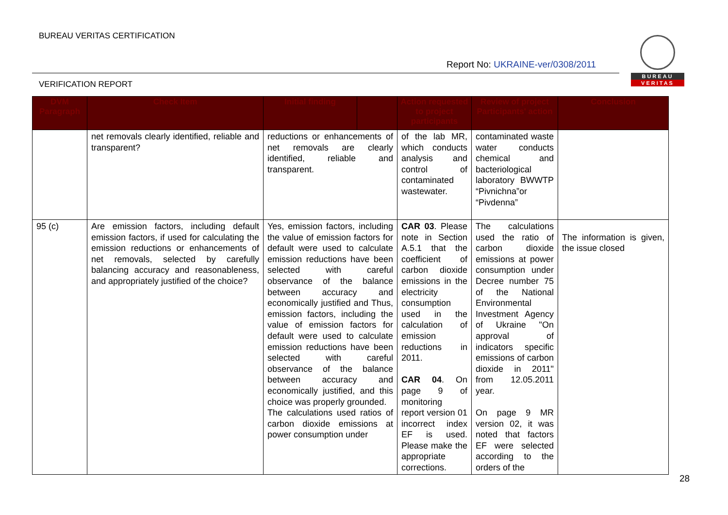BUREAU VERITAS CERTIFICATION
Report No: UKRAINE-ver/0308/2011
VERIFICATION REPORT
BUREAU
VERITAS
| DVM Paragraph | Check Item | Initial finding | | Action requested to project participants | Review of project Participants' action | Conclusion |
| --- | --- | --- | --- | --- | --- | --- |
| | net removals clearly identified, reliable and transparent? | reductions or enhancements of net removals are clearly identified, reliable and transparent. | | of the lab MR, which conducts analysis and control of contaminated wastewater. | contaminated waste water conducts chemical and bacteriological laboratory BWWTP “Pivnichna”or “Pivdenna” | |
| 95 (c) | Are emission factors, including default emission factors, if used for calculating the emission reductions or enhancements of net removals, selected by carefully balancing accuracy and reasonableness, and appropriately justified of the choice? | Yes, emission factors, including the value of emission factors for default were used to calculate emission reductions have been selected with careful observance of the balance between accuracy and economically justified and Thus, emission factors, including the value of emission factors for default were used to calculate emission reductions have been selected with careful observance of the balance between accuracy and economically justified, and this choice was properly grounded. The calculations used ratios of carbon dioxide emissions at power consumption under | | CAR 03 . Please note in Section A.5.1 that the coefficient of carbon dioxide emissions in the electricity consumption used in the calculation of emission reductions in 2011. CAR 04 . On page 9 of monitoring report version 01 incorrect index EF is used. Please make the appropriate corrections. | The calculations used the ratio of carbon dioxide emissions at power consumption under Decree number 75 of the National Environmental Investment Agency of Ukraine "On approval of indicators specific emissions of carbon dioxide in 2011" from 12.05.2011 year. On page 9 MR version 02, it was noted that factors EF were selected according to the orders of the | The information is given, the issue closed |
28